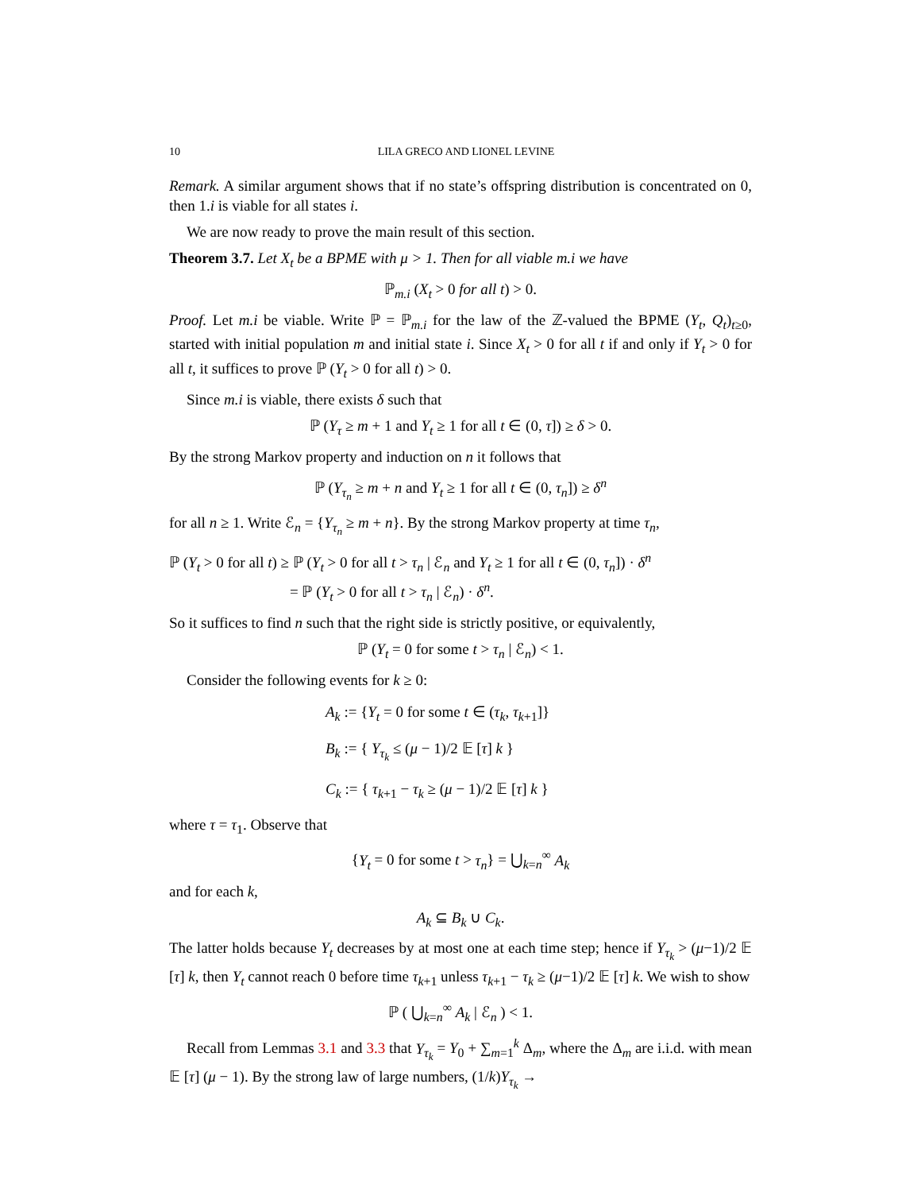10 LILA GRECO AND LIONEL LEVINE
Remark. A similar argument shows that if no state’s offspring distribution is concentrated on 0, then 1.i is viable for all states i.
We are now ready to prove the main result of this section.
Theorem 3.7. Let X<sub>t</sub> be a BPME with μ > 1. Then for all viable m.i we have
ℙ<sub>m.i</sub> (X<sub>t</sub> > 0 for all t) > 0.
Proof. Let m.i be viable. Write ℙ = ℙ<sub>m.i</sub> for the law of the ℤ-valued the BPME (Y<sub>t</sub>, Q<sub>t</sub>)<sub>t≥0</sub>, started with initial population m and initial state i. Since X<sub>t</sub> > 0 for all t if and only if Y<sub>t</sub> > 0 for all t, it suffices to prove ℙ (Y<sub>t</sub> > 0 for all t) > 0.
Since m.i is viable, there exists δ such that
ℙ (Y<sub>τ</sub> ≥ m + 1 and Y<sub>t</sub> ≥ 1 for all t ∈ (0, τ]) ≥ δ > 0.
By the strong Markov property and induction on n it follows that
ℙ (Y<sub>τ<sub>n</sub></sub> ≥ m + n and Y<sub>t</sub> ≥ 1 for all t ∈ (0, τ<sub>n</sub>]) ≥ δ<sup>n</sup>
for all n ≥ 1. Write ℰ<sub>n</sub> = {Y<sub>τ<sub>n</sub></sub> ≥ m + n}. By the strong Markov property at time τ<sub>n</sub>,
ℙ (Y<sub>t</sub> > 0 for all t) ≥ ℙ (Y<sub>t</sub> > 0 for all t > τ<sub>n</sub> | ℰ<sub>n</sub> and Y<sub>t</sub> ≥ 1 for all t ∈ (0, τ<sub>n</sub>]) · δ<sup>n</sup>
= ℙ (Y<sub>t</sub> > 0 for all t > τ<sub>n</sub> | ℰ<sub>n</sub>) · δ<sup>n</sup>.
So it suffices to find n such that the right side is strictly positive, or equivalently,
ℙ (Y<sub>t</sub> = 0 for some t > τ<sub>n</sub> | ℰ<sub>n</sub>) < 1.
Consider the following events for k ≥ 0:
A<sub>k</sub> := {Y<sub>t</sub> = 0 for some t ∈ (τ<sub>k</sub>, τ<sub>k+1</sub>]}
B<sub>k</sub> := { Y<sub>τ<sub>k</sub></sub> ≤ (μ − 1)/2 𝔼 [τ] k }
C<sub>k</sub> := { τ<sub>k+1</sub> − τ<sub>k</sub> ≥ (μ − 1)/2 𝔼 [τ] k }
where τ = τ<sub>1</sub>. Observe that
{Y<sub>t</sub> = 0 for some t > τ<sub>n</sub>} = ⋃<sub>k=n</sub><sup>∞</sup> A<sub>k</sub>
and for each k,
A<sub>k</sub> ⊆ B<sub>k</sub> ∪ C<sub>k</sub>.
The latter holds because Y<sub>t</sub> decreases by at most one at each time step; hence if Y<sub>τ<sub>k</sub></sub> > (μ−1)/2 𝔼 [τ] k, then Y<sub>t</sub> cannot reach 0 before time τ<sub>k+1</sub> unless τ<sub>k+1</sub> − τ<sub>k</sub> ≥ (μ−1)/2 𝔼 [τ] k. We wish to show
ℙ ( ⋃<sub>k=n</sub><sup>∞</sup> A<sub>k</sub> | ℰ<sub>n</sub> ) < 1.
Recall from Lemmas 3.1 and 3.3 that Y<sub>τ<sub>k</sub></sub> = Y<sub>0</sub> + ∑<sub>m=1</sub><sup>k</sup> Δ<sub>m</sub>, where the Δ<sub>m</sub> are i.i.d. with mean 𝔼 [τ] (μ − 1). By the strong law of large numbers, (1/k)Y<sub>τ<sub>k</sub></sub> →